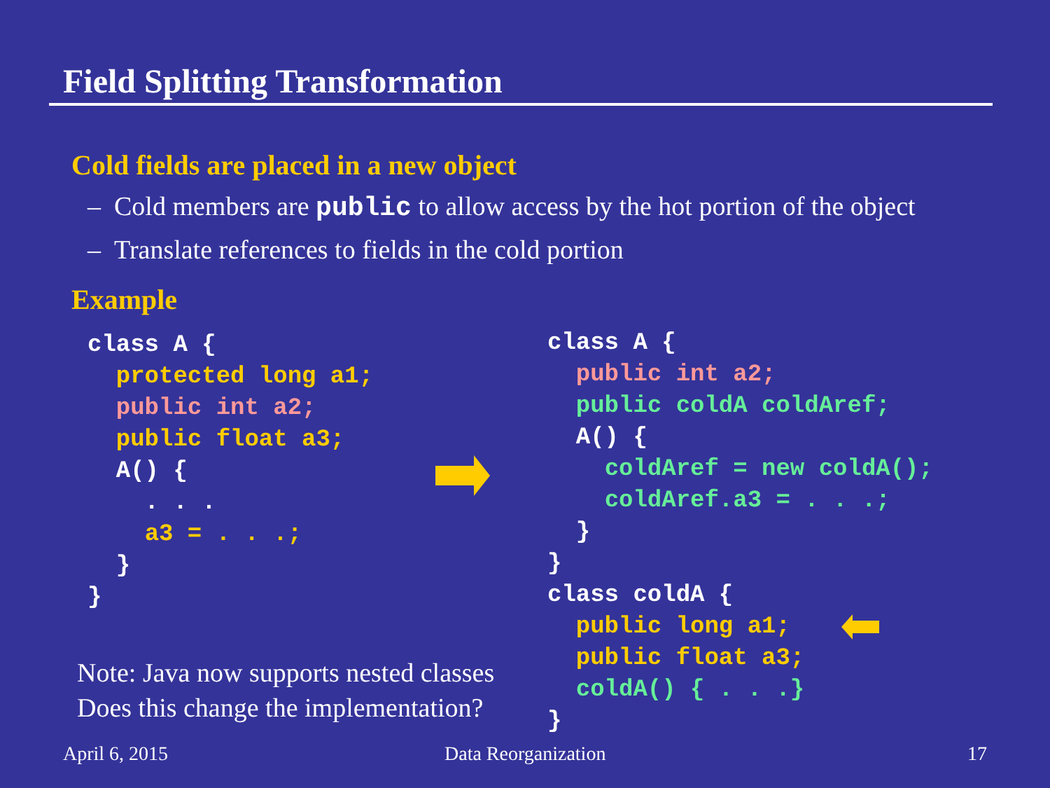Field Splitting Transformation
Cold fields are placed in a new object
– Cold members are public to allow access by the hot portion of the object
– Translate references to fields in the cold portion
Example
class A {
  protected long a1;
  public int a2;
  public float a3;
  A() {
    . . .
    a3 = . . .;
  }
}
class A {
  public int a2;
  public coldA coldAref;
  A() {
    coldAref = new coldA();
    coldAref.a3 = . . .;
  }
}
class coldA {
  public long a1;
  public float a3;
  coldA() { . . .}
}
Note: Java now supports nested classes
Does this change the implementation?
April 6, 2015 Data Reorganization 17